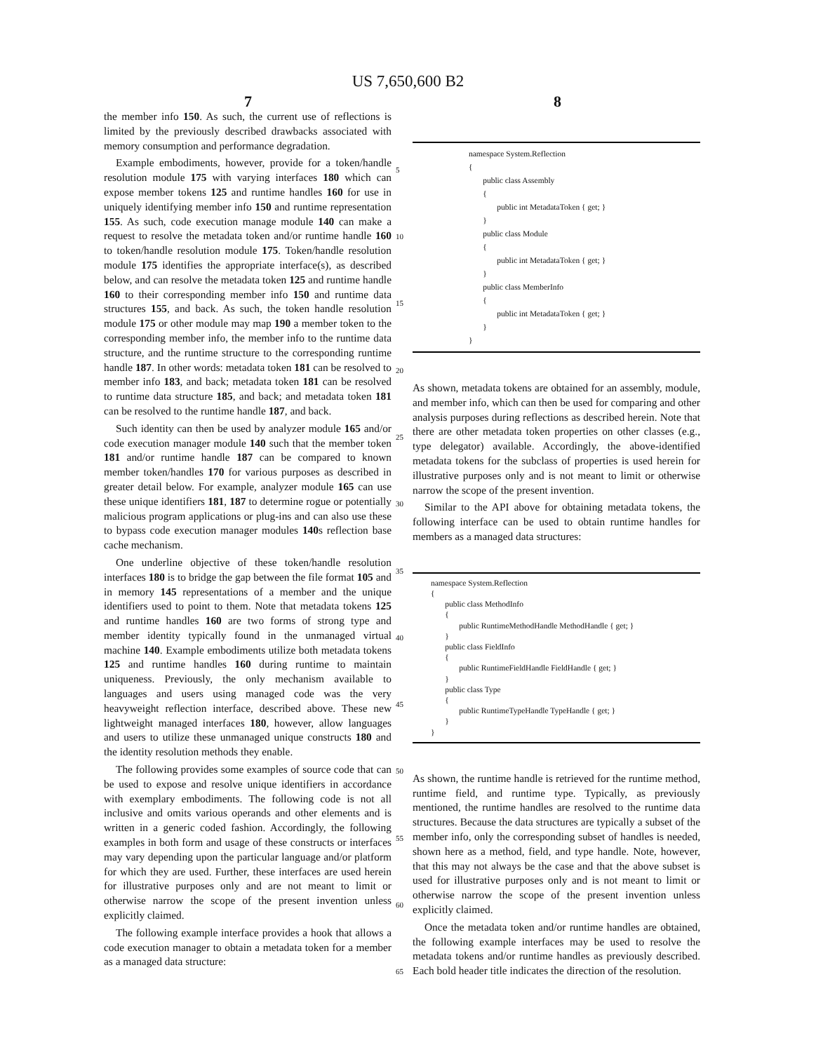US 7,650,600 B2
7 8
the member info 150. As such, the current use of reflections is limited by the previously described drawbacks associated with memory consumption and performance degradation.
Example embodiments, however, provide for a token/handle resolution module 175 with varying interfaces 180 which can expose member tokens 125 and runtime handles 160 for use in uniquely identifying member info 150 and runtime representation 155. As such, code execution manage module 140 can make a request to resolve the metadata token and/or runtime handle 160 to token/handle resolution module 175. Token/handle resolution module 175 identifies the appropriate interface(s), as described below, and can resolve the metadata token 125 and runtime handle 160 to their corresponding member info 150 and runtime data structures 155, and back. As such, the token handle resolution module 175 or other module may map 190 a member token to the corresponding member info, the member info to the runtime data structure, and the runtime structure to the corresponding runtime handle 187. In other words: metadata token 181 can be resolved to member info 183, and back; metadata token 181 can be resolved to runtime data structure 185, and back; and metadata token 181 can be resolved to the runtime handle 187, and back.
Such identity can then be used by analyzer module 165 and/or code execution manager module 140 such that the member token 181 and/or runtime handle 187 can be compared to known member token/handles 170 for various purposes as described in greater detail below. For example, analyzer module 165 can use these unique identifiers 181, 187 to determine rogue or potentially malicious program applications or plug-ins and can also use these to bypass code execution manager modules 140s reflection base cache mechanism.
One underline objective of these token/handle resolution interfaces 180 is to bridge the gap between the file format 105 and in memory 145 representations of a member and the unique identifiers used to point to them. Note that metadata tokens 125 and runtime handles 160 are two forms of strong type and member identity typically found in the unmanaged virtual machine 140. Example embodiments utilize both metadata tokens 125 and runtime handles 160 during runtime to maintain uniqueness. Previously, the only mechanism available to languages and users using managed code was the very heavyweight reflection interface, described above. These new lightweight managed interfaces 180, however, allow languages and users to utilize these unmanaged unique constructs 180 and the identity resolution methods they enable.
The following provides some examples of source code that can be used to expose and resolve unique identifiers in accordance with exemplary embodiments. The following code is not all inclusive and omits various operands and other elements and is written in a generic coded fashion. Accordingly, the following examples in both form and usage of these constructs or interfaces may vary depending upon the particular language and/or platform for which they are used. Further, these interfaces are used herein for illustrative purposes only and are not meant to limit or otherwise narrow the scope of the present invention unless explicitly claimed.
The following example interface provides a hook that allows a code execution manager to obtain a metadata token for a member as a managed data structure:
5
10
15
20
25
30
35
40
45
50
55
60
65
namespace System.Reflection
{
public class Assembly
{
public int MetadataToken { get; }
}
public class Module
{
public int MetadataToken { get; }
}
public class MemberInfo
{
public int MetadataToken { get; }
}
}
As shown, metadata tokens are obtained for an assembly, module, and member info, which can then be used for comparing and other analysis purposes during reflections as described herein. Note that there are other metadata token properties on other classes (e.g., type delegator) available. Accordingly, the above-identified metadata tokens for the subclass of properties is used herein for illustrative purposes only and is not meant to limit or otherwise narrow the scope of the present invention.
Similar to the API above for obtaining metadata tokens, the following interface can be used to obtain runtime handles for members as a managed data structures:
namespace System.Reflection
{
public class MethodInfo
{
public RuntimeMethodHandle MethodHandle { get; }
}
public class FieldInfo
{
public RuntimeFieldHandle FieldHandle { get; }
}
public class Type
{
public RuntimeTypeHandle TypeHandle { get; }
}
}
As shown, the runtime handle is retrieved for the runtime method, runtime field, and runtime type. Typically, as previously mentioned, the runtime handles are resolved to the runtime data structures. Because the data structures are typically a subset of the member info, only the corresponding subset of handles is needed, shown here as a method, field, and type handle. Note, however, that this may not always be the case and that the above subset is used for illustrative purposes only and is not meant to limit or otherwise narrow the scope of the present invention unless explicitly claimed.
Once the metadata token and/or runtime handles are obtained, the following example interfaces may be used to resolve the metadata tokens and/or runtime handles as previously described. Each bold header title indicates the direction of the resolution.